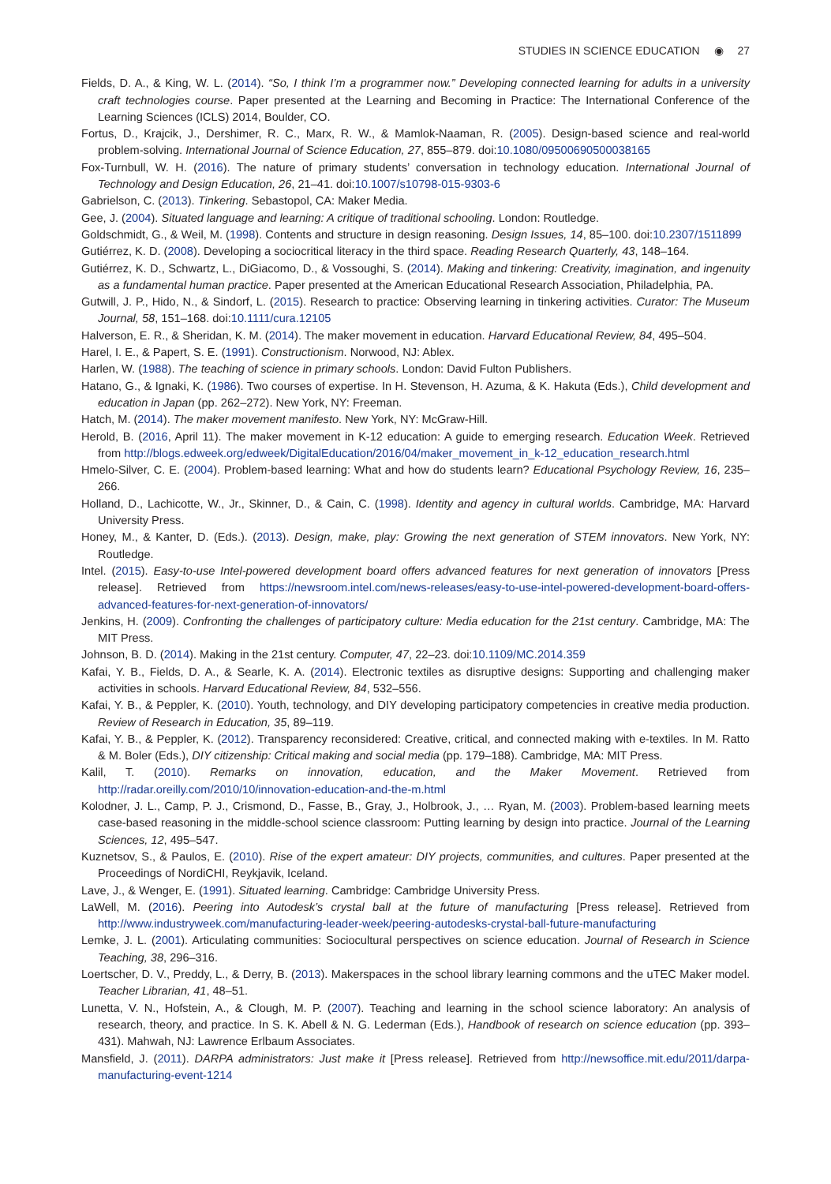STUDIES IN SCIENCE EDUCATION ◉ 27
Fields, D. A., & King, W. L. (2014). “So, I think I’m a programmer now.” Developing connected learning for adults in a university craft technologies course. Paper presented at the Learning and Becoming in Practice: The International Conference of the Learning Sciences (ICLS) 2014, Boulder, CO.
Fortus, D., Krajcik, J., Dershimer, R. C., Marx, R. W., & Mamlok-Naaman, R. (2005). Design-based science and real-world problem-solving. International Journal of Science Education, 27, 855–879. doi:10.1080/09500690500038165
Fox-Turnbull, W. H. (2016). The nature of primary students’ conversation in technology education. International Journal of Technology and Design Education, 26, 21–41. doi:10.1007/s10798-015-9303-6
Gabrielson, C. (2013). Tinkering. Sebastopol, CA: Maker Media.
Gee, J. (2004). Situated language and learning: A critique of traditional schooling. London: Routledge.
Goldschmidt, G., & Weil, M. (1998). Contents and structure in design reasoning. Design Issues, 14, 85–100. doi:10.2307/1511899
Gutiérrez, K. D. (2008). Developing a sociocritical literacy in the third space. Reading Research Quarterly, 43, 148–164.
Gutiérrez, K. D., Schwartz, L., DiGiacomo, D., & Vossoughi, S. (2014). Making and tinkering: Creativity, imagination, and ingenuity as a fundamental human practice. Paper presented at the American Educational Research Association, Philadelphia, PA.
Gutwill, J. P., Hido, N., & Sindorf, L. (2015). Research to practice: Observing learning in tinkering activities. Curator: The Museum Journal, 58, 151–168. doi:10.1111/cura.12105
Halverson, E. R., & Sheridan, K. M. (2014). The maker movement in education. Harvard Educational Review, 84, 495–504.
Harel, I. E., & Papert, S. E. (1991). Constructionism. Norwood, NJ: Ablex.
Harlen, W. (1988). The teaching of science in primary schools. London: David Fulton Publishers.
Hatano, G., & Ignaki, K. (1986). Two courses of expertise. In H. Stevenson, H. Azuma, & K. Hakuta (Eds.), Child development and education in Japan (pp. 262–272). New York, NY: Freeman.
Hatch, M. (2014). The maker movement manifesto. New York, NY: McGraw-Hill.
Herold, B. (2016, April 11). The maker movement in K-12 education: A guide to emerging research. Education Week. Retrieved from http://blogs.edweek.org/edweek/DigitalEducation/2016/04/maker_movement_in_k-12_education_research.html
Hmelo-Silver, C. E. (2004). Problem-based learning: What and how do students learn? Educational Psychology Review, 16, 235–266.
Holland, D., Lachicotte, W., Jr., Skinner, D., & Cain, C. (1998). Identity and agency in cultural worlds. Cambridge, MA: Harvard University Press.
Honey, M., & Kanter, D. (Eds.). (2013). Design, make, play: Growing the next generation of STEM innovators. New York, NY: Routledge.
Intel. (2015). Easy-to-use Intel-powered development board offers advanced features for next generation of innovators [Press release]. Retrieved from https://newsroom.intel.com/news-releases/easy-to-use-intel-powered-development-board-offers-advanced-features-for-next-generation-of-innovators/
Jenkins, H. (2009). Confronting the challenges of participatory culture: Media education for the 21st century. Cambridge, MA: The MIT Press.
Johnson, B. D. (2014). Making in the 21st century. Computer, 47, 22–23. doi:10.1109/MC.2014.359
Kafai, Y. B., Fields, D. A., & Searle, K. A. (2014). Electronic textiles as disruptive designs: Supporting and challenging maker activities in schools. Harvard Educational Review, 84, 532–556.
Kafai, Y. B., & Peppler, K. (2010). Youth, technology, and DIY developing participatory competencies in creative media production. Review of Research in Education, 35, 89–119.
Kafai, Y. B., & Peppler, K. (2012). Transparency reconsidered: Creative, critical, and connected making with e-textiles. In M. Ratto & M. Boler (Eds.), DIY citizenship: Critical making and social media (pp. 179–188). Cambridge, MA: MIT Press.
Kalil, T. (2010). Remarks on innovation, education, and the Maker Movement. Retrieved from http://radar.oreilly.com/2010/10/innovation-education-and-the-m.html
Kolodner, J. L., Camp, P. J., Crismond, D., Fasse, B., Gray, J., Holbrook, J., … Ryan, M. (2003). Problem-based learning meets case-based reasoning in the middle-school science classroom: Putting learning by design into practice. Journal of the Learning Sciences, 12, 495–547.
Kuznetsov, S., & Paulos, E. (2010). Rise of the expert amateur: DIY projects, communities, and cultures. Paper presented at the Proceedings of NordiCHI, Reykjavik, Iceland.
Lave, J., & Wenger, E. (1991). Situated learning. Cambridge: Cambridge University Press.
LaWell, M. (2016). Peering into Autodesk’s crystal ball at the future of manufacturing [Press release]. Retrieved from http://www.industryweek.com/manufacturing-leader-week/peering-autodesks-crystal-ball-future-manufacturing
Lemke, J. L. (2001). Articulating communities: Sociocultural perspectives on science education. Journal of Research in Science Teaching, 38, 296–316.
Loertscher, D. V., Preddy, L., & Derry, B. (2013). Makerspaces in the school library learning commons and the uTEC Maker model. Teacher Librarian, 41, 48–51.
Lunetta, V. N., Hofstein, A., & Clough, M. P. (2007). Teaching and learning in the school science laboratory: An analysis of research, theory, and practice. In S. K. Abell & N. G. Lederman (Eds.), Handbook of research on science education (pp. 393–431). Mahwah, NJ: Lawrence Erlbaum Associates.
Mansfield, J. (2011). DARPA administrators: Just make it [Press release]. Retrieved from http://newsoffice.mit.edu/2011/darpa-manufacturing-event-1214